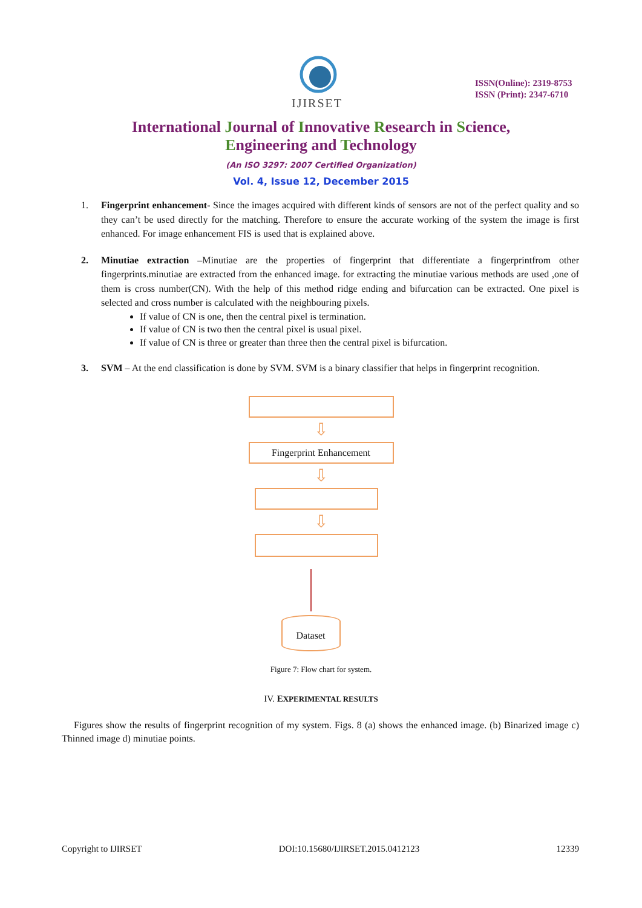IJIRSET
ISSN(Online): 2319-8753
ISSN (Print): 2347-6710
International Journal of Innovative Research in Science,
Engineering and Technology
(An ISO 3297: 2007 Certified Organization)
Vol. 4, Issue 12, December 2015
1. Fingerprint enhancement- Since the images acquired with different kinds of sensors are not of the perfect quality and so they can’t be used directly for the matching. Therefore to ensure the accurate working of the system the image is first enhanced. For image enhancement FIS is used that is explained above.
2. Minutiae extraction –Minutiae are the properties of fingerprint that differentiate a fingerprintfrom other fingerprints.minutiae are extracted from the enhanced image. for extracting the minutiae various methods are used ,one of them is cross number(CN). With the help of this method ridge ending and bifurcation can be extracted. One pixel is selected and cross number is calculated with the neighbouring pixels.
If value of CN is one, then the central pixel is termination.
If value of CN is two then the central pixel is usual pixel.
If value of CN is three or greater than three then the central pixel is bifurcation.
3. SVM – At the end classification is done by SVM. SVM is a binary classifier that helps in fingerprint recognition.
⇩
Fingerprint Enhancement
⇩
⇩
Dataset
Figure 7: Flow chart for system.
IV. EXPERIMENTAL RESULTS
Figures show the results of fingerprint recognition of my system. Figs. 8 (a) shows the enhanced image. (b) Binarized image c) Thinned image d) minutiae points.
Copyright to IJIRSET DOI:10.15680/IJIRSET.2015.0412123 12339